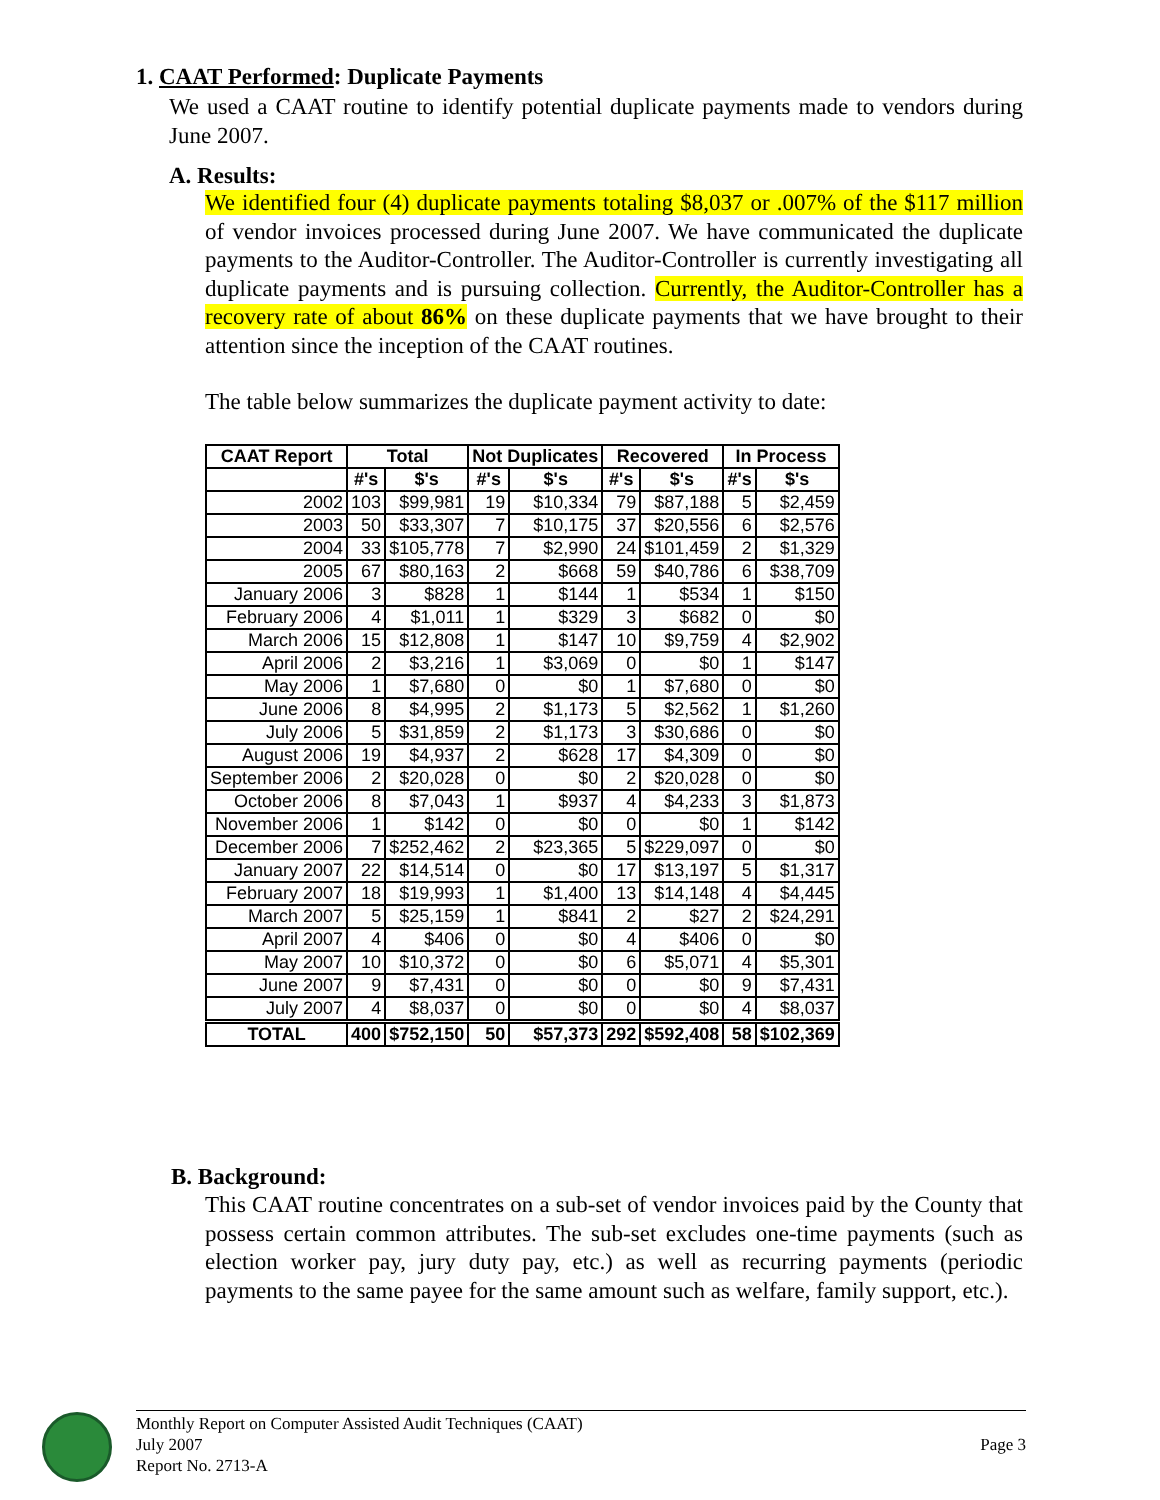1. CAAT Performed: Duplicate Payments
We used a CAAT routine to identify potential duplicate payments made to vendors during June 2007.
A. Results:
We identified four (4) duplicate payments totaling $8,037 or .007% of the $117 million of vendor invoices processed during June 2007. We have communicated the duplicate payments to the Auditor-Controller. The Auditor-Controller is currently investigating all duplicate payments and is pursuing collection. Currently, the Auditor-Controller has a recovery rate of about 86% on these duplicate payments that we have brought to their attention since the inception of the CAAT routines.
The table below summarizes the duplicate payment activity to date:
| CAAT Report | Total | | Not Duplicates | | Recovered | | In Process | |
| --- | --- | --- | --- | --- | --- | --- | --- | --- |
| | #'s | $'s | #'s | $'s | #'s | $'s | #'s | $'s |
| 2002 | 103 | $99,981 | 19 | $10,334 | 79 | $87,188 | 5 | $2,459 |
| 2003 | 50 | $33,307 | 7 | $10,175 | 37 | $20,556 | 6 | $2,576 |
| 2004 | 33 | $105,778 | 7 | $2,990 | 24 | $101,459 | 2 | $1,329 |
| 2005 | 67 | $80,163 | 2 | $668 | 59 | $40,786 | 6 | $38,709 |
| January 2006 | 3 | $828 | 1 | $144 | 1 | $534 | 1 | $150 |
| February 2006 | 4 | $1,011 | 1 | $329 | 3 | $682 | 0 | $0 |
| March 2006 | 15 | $12,808 | 1 | $147 | 10 | $9,759 | 4 | $2,902 |
| April 2006 | 2 | $3,216 | 1 | $3,069 | 0 | $0 | 1 | $147 |
| May 2006 | 1 | $7,680 | 0 | $0 | 1 | $7,680 | 0 | $0 |
| June 2006 | 8 | $4,995 | 2 | $1,173 | 5 | $2,562 | 1 | $1,260 |
| July 2006 | 5 | $31,859 | 2 | $1,173 | 3 | $30,686 | 0 | $0 |
| August 2006 | 19 | $4,937 | 2 | $628 | 17 | $4,309 | 0 | $0 |
| September 2006 | 2 | $20,028 | 0 | $0 | 2 | $20,028 | 0 | $0 |
| October 2006 | 8 | $7,043 | 1 | $937 | 4 | $4,233 | 3 | $1,873 |
| November 2006 | 1 | $142 | 0 | $0 | 0 | $0 | 1 | $142 |
| December 2006 | 7 | $252,462 | 2 | $23,365 | 5 | $229,097 | 0 | $0 |
| January 2007 | 22 | $14,514 | 0 | $0 | 17 | $13,197 | 5 | $1,317 |
| February 2007 | 18 | $19,993 | 1 | $1,400 | 13 | $14,148 | 4 | $4,445 |
| March 2007 | 5 | $25,159 | 1 | $841 | 2 | $27 | 2 | $24,291 |
| April 2007 | 4 | $406 | 0 | $0 | 4 | $406 | 0 | $0 |
| May 2007 | 10 | $10,372 | 0 | $0 | 6 | $5,071 | 4 | $5,301 |
| June 2007 | 9 | $7,431 | 0 | $0 | 0 | $0 | 9 | $7,431 |
| July 2007 | 4 | $8,037 | 0 | $0 | 0 | $0 | 4 | $8,037 |
| TOTAL | 400 | $752,150 | 50 | $57,373 | 292 | $592,408 | 58 | $102,369 |
B. Background:
This CAAT routine concentrates on a sub-set of vendor invoices paid by the County that possess certain common attributes. The sub-set excludes one-time payments (such as election worker pay, jury duty pay, etc.) as well as recurring payments (periodic payments to the same payee for the same amount such as welfare, family support, etc.).
Page 3
Monthly Report on Computer Assisted Audit Techniques (CAAT)
July 2007
Report No. 2713-A